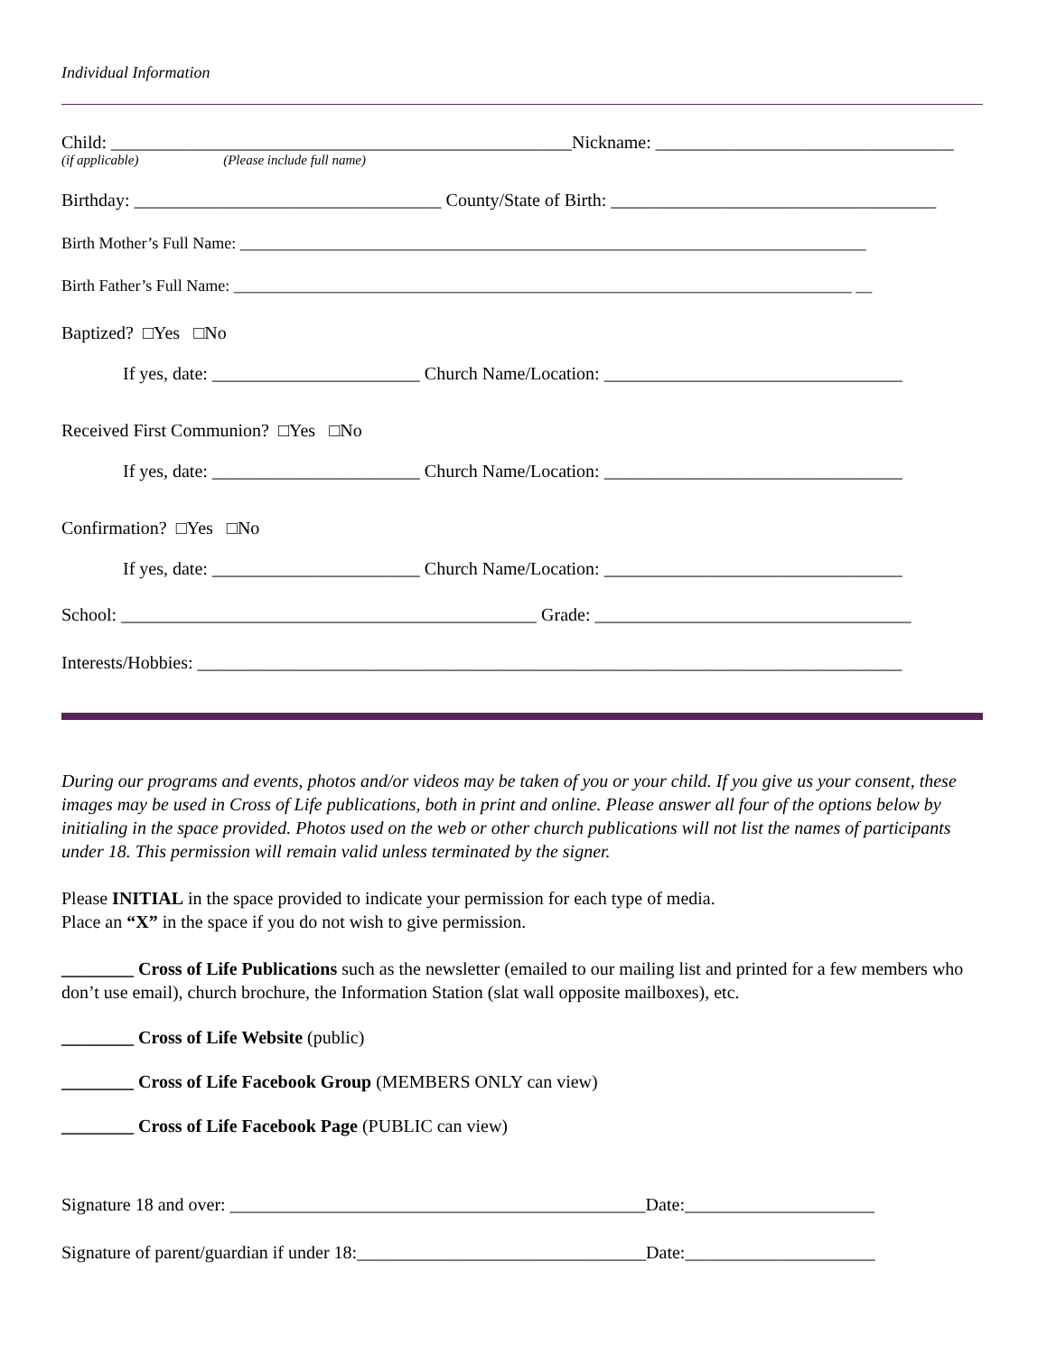Individual Information
Child: ___________________________________________________Nickname: _________________________________
(if applicable) (Please include full name)
Birthday: __________________________________ County/State of Birth: ____________________________________
Birth Mother’s Full Name: _____________________________________________________________________________
Birth Father’s Full Name: ____________________________________________________________________________ __
Baptized? □Yes □No
If yes, date: _______________________ Church Name/Location: _________________________________
Received First Communion? □Yes □No
If yes, date: _______________________ Church Name/Location: _________________________________
Confirmation? □Yes □No
If yes, date: _______________________ Church Name/Location: _________________________________
School: ______________________________________________ Grade: ___________________________________
Interests/Hobbies: ______________________________________________________________________________
During our programs and events, photos and/or videos may be taken of you or your child. If you give us your consent, these images may be used in Cross of Life publications, both in print and online. Please answer all four of the options below by initialing in the space provided. Photos used on the web or other church publications will not list the names of participants under 18. This permission will remain valid unless terminated by the signer.
Please INITIAL in the space provided to indicate your permission for each type of media.
Place an “X” in the space if you do not wish to give permission.
________ Cross of Life Publications such as the newsletter (emailed to our mailing list and printed for a few members who don’t use email), church brochure, the Information Station (slat wall opposite mailboxes), etc.
________ Cross of Life Website (public)
________ Cross of Life Facebook Group (MEMBERS ONLY can view)
________ Cross of Life Facebook Page (PUBLIC can view)
Signature 18 and over: ______________________________________________Date:_____________________
Signature of parent/guardian if under 18:________________________________Date:_____________________